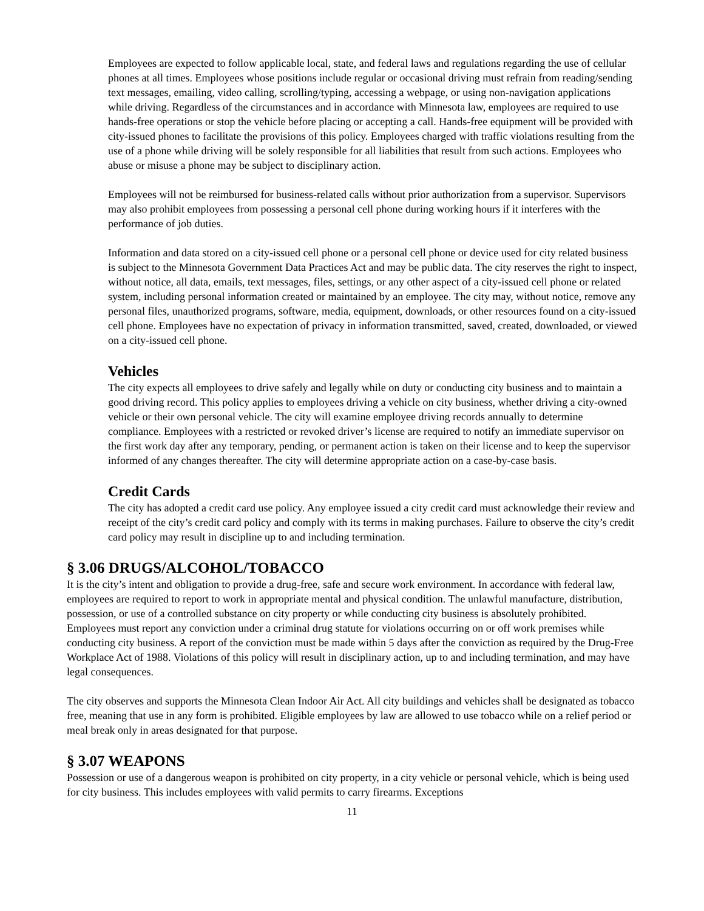Employees are expected to follow applicable local, state, and federal laws and regulations regarding the use of cellular phones at all times. Employees whose positions include regular or occasional driving must refrain from reading/sending text messages, emailing, video calling, scrolling/typing, accessing a webpage, or using non-navigation applications while driving. Regardless of the circumstances and in accordance with Minnesota law, employees are required to use hands-free operations or stop the vehicle before placing or accepting a call. Hands-free equipment will be provided with city-issued phones to facilitate the provisions of this policy. Employees charged with traffic violations resulting from the use of a phone while driving will be solely responsible for all liabilities that result from such actions. Employees who abuse or misuse a phone may be subject to disciplinary action.
Employees will not be reimbursed for business-related calls without prior authorization from a supervisor. Supervisors may also prohibit employees from possessing a personal cell phone during working hours if it interferes with the performance of job duties.
Information and data stored on a city-issued cell phone or a personal cell phone or device used for city related business is subject to the Minnesota Government Data Practices Act and may be public data. The city reserves the right to inspect, without notice, all data, emails, text messages, files, settings, or any other aspect of a city-issued cell phone or related system, including personal information created or maintained by an employee. The city may, without notice, remove any personal files, unauthorized programs, software, media, equipment, downloads, or other resources found on a city-issued cell phone. Employees have no expectation of privacy in information transmitted, saved, created, downloaded, or viewed on a city-issued cell phone.
Vehicles
The city expects all employees to drive safely and legally while on duty or conducting city business and to maintain a good driving record. This policy applies to employees driving a vehicle on city business, whether driving a city-owned vehicle or their own personal vehicle. The city will examine employee driving records annually to determine compliance. Employees with a restricted or revoked driver’s license are required to notify an immediate supervisor on the first work day after any temporary, pending, or permanent action is taken on their license and to keep the supervisor informed of any changes thereafter. The city will determine appropriate action on a case-by-case basis.
Credit Cards
The city has adopted a credit card use policy. Any employee issued a city credit card must acknowledge their review and receipt of the city’s credit card policy and comply with its terms in making purchases. Failure to observe the city’s credit card policy may result in discipline up to and including termination.
§ 3.06 DRUGS/ALCOHOL/TOBACCO
It is the city’s intent and obligation to provide a drug-free, safe and secure work environment. In accordance with federal law, employees are required to report to work in appropriate mental and physical condition. The unlawful manufacture, distribution, possession, or use of a controlled substance on city property or while conducting city business is absolutely prohibited. Employees must report any conviction under a criminal drug statute for violations occurring on or off work premises while conducting city business. A report of the conviction must be made within 5 days after the conviction as required by the Drug-Free Workplace Act of 1988. Violations of this policy will result in disciplinary action, up to and including termination, and may have legal consequences.
The city observes and supports the Minnesota Clean Indoor Air Act. All city buildings and vehicles shall be designated as tobacco free, meaning that use in any form is prohibited. Eligible employees by law are allowed to use tobacco while on a relief period or meal break only in areas designated for that purpose.
§ 3.07 WEAPONS
Possession or use of a dangerous weapon is prohibited on city property, in a city vehicle or personal vehicle, which is being used for city business. This includes employees with valid permits to carry firearms. Exceptions
11